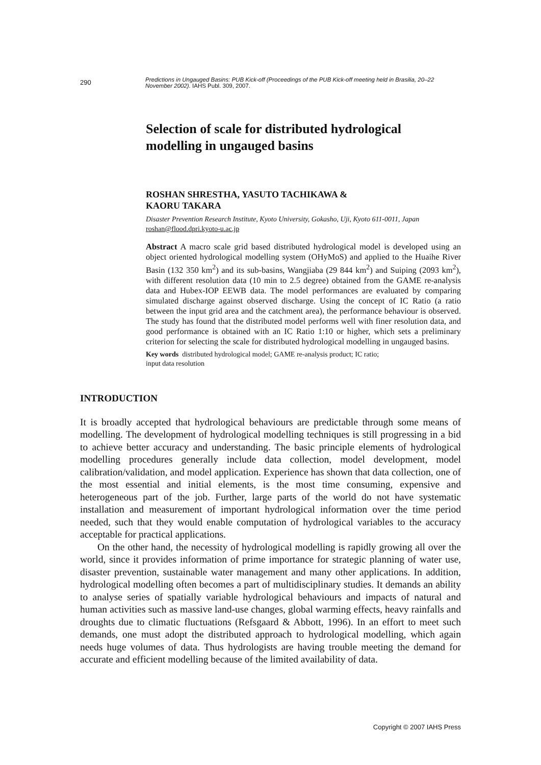290
Predictions in Ungauged Basins: PUB Kick-off (Proceedings of the PUB Kick-off meeting held in Brasilia, 20–22 November 2002). IAHS Publ. 309, 2007.
Selection of scale for distributed hydrological modelling in ungauged basins
ROSHAN SHRESTHA, YASUTO TACHIKAWA &
KAORU TAKARA
Disaster Prevention Research Institute, Kyoto University, Gokasho, Uji, Kyoto 611-0011, Japan
roshan@flood.dpri.kyoto-u.ac.jp
Abstract A macro scale grid based distributed hydrological model is developed using an object oriented hydrological modelling system (OHyMoS) and applied to the Huaihe River Basin (132 350 km<sup>2</sup>) and its sub-basins, Wangjiaba (29 844 km<sup>2</sup>) and Suiping (2093 km<sup>2</sup>), with different resolution data (10 min to 2.5 degree) obtained from the GAME re-analysis data and Hubex-IOP EEWB data. The model performances are evaluated by comparing simulated discharge against observed discharge. Using the concept of IC Ratio (a ratio between the input grid area and the catchment area), the performance behaviour is observed. The study has found that the distributed model performs well with finer resolution data, and good performance is obtained with an IC Ratio 1:10 or higher, which sets a preliminary criterion for selecting the scale for distributed hydrological modelling in ungauged basins.
Key words distributed hydrological model; GAME re-analysis product; IC ratio;
input data resolution
INTRODUCTION
It is broadly accepted that hydrological behaviours are predictable through some means of modelling. The development of hydrological modelling techniques is still progressing in a bid to achieve better accuracy and understanding. The basic principle elements of hydrological modelling procedures generally include data collection, model development, model calibration/validation, and model application. Experience has shown that data collection, one of the most essential and initial elements, is the most time consuming, expensive and heterogeneous part of the job. Further, large parts of the world do not have systematic installation and measurement of important hydrological information over the time period needed, such that they would enable computation of hydrological variables to the accuracy acceptable for practical applications.
On the other hand, the necessity of hydrological modelling is rapidly growing all over the world, since it provides information of prime importance for strategic planning of water use, disaster prevention, sustainable water management and many other applications. In addition, hydrological modelling often becomes a part of multidisciplinary studies. It demands an ability to analyse series of spatially variable hydrological behaviours and impacts of natural and human activities such as massive land-use changes, global warming effects, heavy rainfalls and droughts due to climatic fluctuations (Refsgaard & Abbott, 1996). In an effort to meet such demands, one must adopt the distributed approach to hydrological modelling, which again needs huge volumes of data. Thus hydrologists are having trouble meeting the demand for accurate and efficient modelling because of the limited availability of data.
Copyright © 2007 IAHS Press